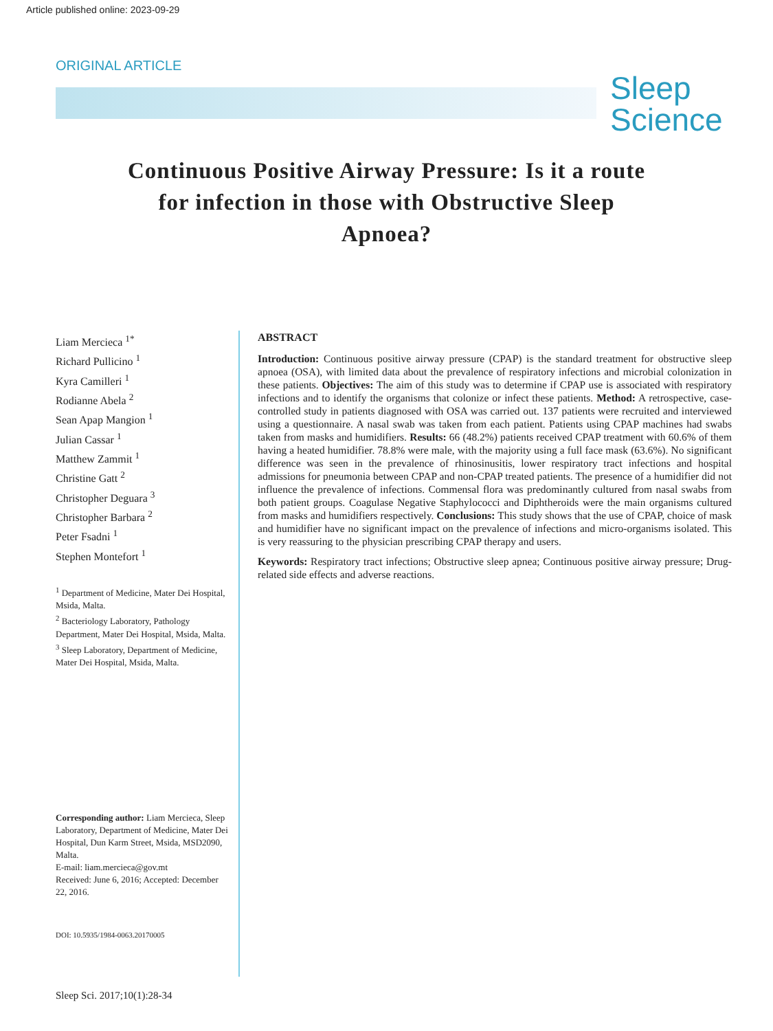Article published online: 2023-09-29
ORIGINAL ARTICLE
Sleep
Science
Continuous Positive Airway Pressure: Is it a route for infection in those with Obstructive Sleep Apnoea?
Liam Mercieca <sup>1*</sup>
Richard Pullicino <sup>1</sup>
Kyra Camilleri <sup>1</sup>
Rodianne Abela <sup>2</sup>
Sean Apap Mangion <sup>1</sup>
Julian Cassar <sup>1</sup>
Matthew Zammit <sup>1</sup>
Christine Gatt <sup>2</sup>
Christopher Deguara <sup>3</sup>
Christopher Barbara <sup>2</sup>
Peter Fsadni <sup>1</sup>
Stephen Montefort <sup>1</sup>
<sup>1</sup> Department of Medicine, Mater Dei Hospital, Msida, Malta.
<sup>2</sup> Bacteriology Laboratory, Pathology Department, Mater Dei Hospital, Msida, Malta.
<sup>3</sup> Sleep Laboratory, Department of Medicine, Mater Dei Hospital, Msida, Malta.
Corresponding author: Liam Mercieca, Sleep Laboratory, Department of Medicine, Mater Dei Hospital, Dun Karm Street, Msida, MSD2090, Malta.
E-mail: liam.mercieca@gov.mt
Received: June 6, 2016; Accepted: December 22, 2016.
DOI: 10.5935/1984-0063.20170005
ABSTRACT
Introduction: Continuous positive airway pressure (CPAP) is the standard treatment for obstructive sleep apnoea (OSA), with limited data about the prevalence of respiratory infections and microbial colonization in these patients. Objectives: The aim of this study was to determine if CPAP use is associated with respiratory infections and to identify the organisms that colonize or infect these patients. Method: A retrospective, case-controlled study in patients diagnosed with OSA was carried out. 137 patients were recruited and interviewed using a questionnaire. A nasal swab was taken from each patient. Patients using CPAP machines had swabs taken from masks and humidifiers. Results: 66 (48.2%) patients received CPAP treatment with 60.6% of them having a heated humidifier. 78.8% were male, with the majority using a full face mask (63.6%). No significant difference was seen in the prevalence of rhinosinusitis, lower respiratory tract infections and hospital admissions for pneumonia between CPAP and non-CPAP treated patients. The presence of a humidifier did not influence the prevalence of infections. Commensal flora was predominantly cultured from nasal swabs from both patient groups. Coagulase Negative Staphylococci and Diphtheroids were the main organisms cultured from masks and humidifiers respectively. Conclusions: This study shows that the use of CPAP, choice of mask and humidifier have no significant impact on the prevalence of infections and micro-organisms isolated. This is very reassuring to the physician prescribing CPAP therapy and users.
Keywords: Respiratory tract infections; Obstructive sleep apnea; Continuous positive airway pressure; Drug-related side effects and adverse reactions.
Sleep Sci. 2017;10(1):28-34